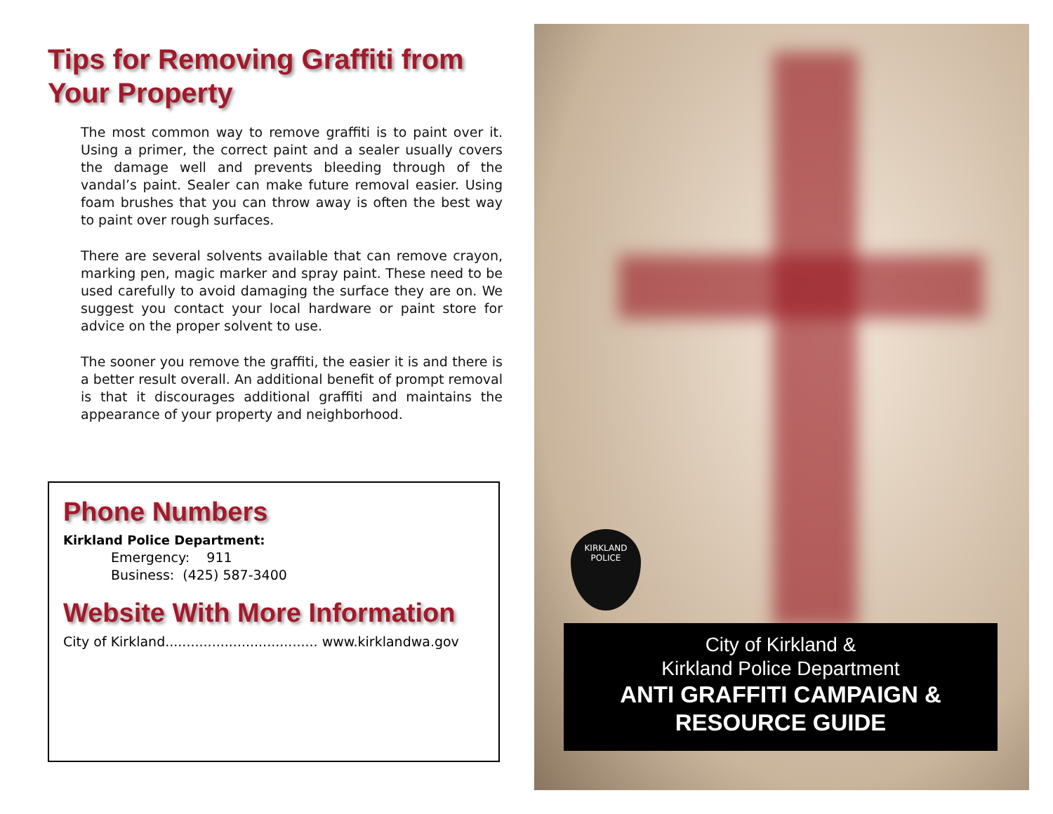Tips for Removing Graffiti from Your Property
The most common way to remove graffiti is to paint over it. Using a primer, the correct paint and a sealer usually covers the damage well and prevents bleeding through of the vandal’s paint. Sealer can make future removal easier. Using foam brushes that you can throw away is often the best way to paint over rough surfaces.
There are several solvents available that can remove crayon, marking pen, magic marker and spray paint. These need to be used carefully to avoid damaging the surface they are on. We suggest you contact your local hardware or paint store for advice on the proper solvent to use.
The sooner you remove the graffiti, the easier it is and there is a better result overall. An additional benefit of prompt removal is that it discourages additional graffiti and maintains the appearance of your property and neighborhood.
Phone Numbers
Kirkland Police Department:
Emergency: 911
Business: (425) 587-3400
Website With More Information
City of Kirkland.................................... www.kirklandwa.gov
KIRKLAND
POLICE
City of Kirkland &
Kirkland Police Department
ANTI GRAFFITI CAMPAIGN &
RESOURCE GUIDE